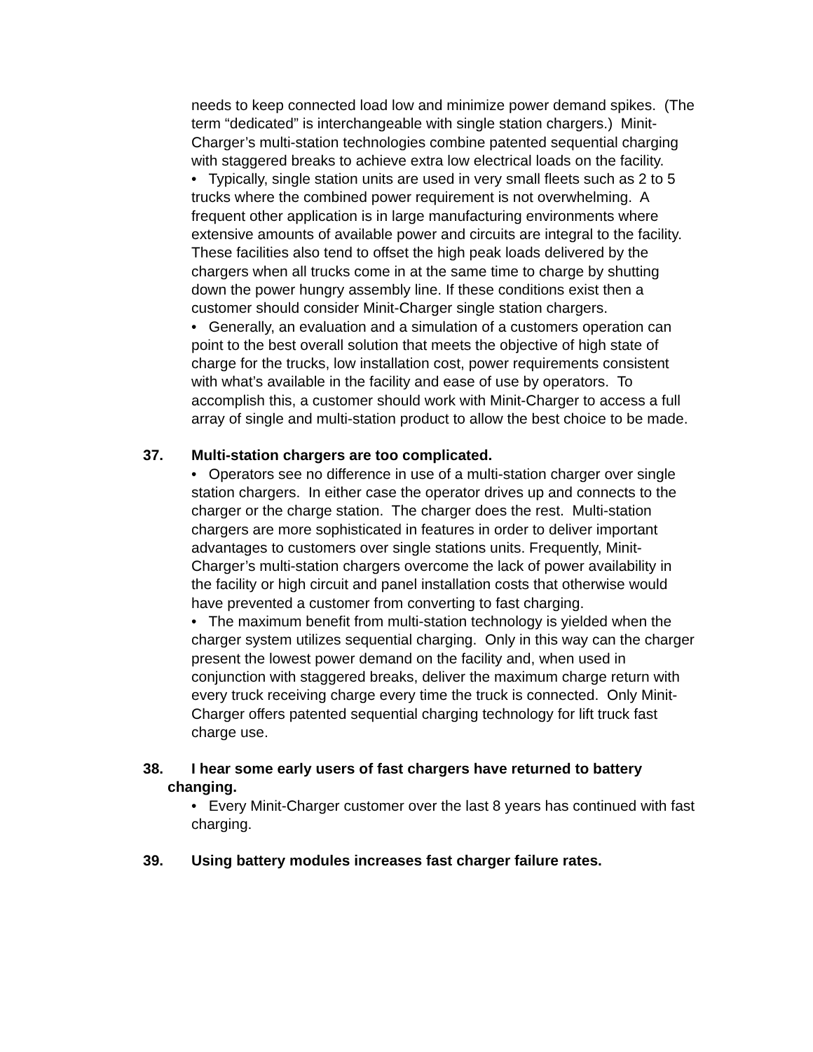needs to keep connected load low and minimize power demand spikes. (The term “dedicated” is interchangeable with single station chargers.) Minit-Charger’s multi-station technologies combine patented sequential charging with staggered breaks to achieve extra low electrical loads on the facility.
• Typically, single station units are used in very small fleets such as 2 to 5 trucks where the combined power requirement is not overwhelming. A frequent other application is in large manufacturing environments where extensive amounts of available power and circuits are integral to the facility. These facilities also tend to offset the high peak loads delivered by the chargers when all trucks come in at the same time to charge by shutting down the power hungry assembly line. If these conditions exist then a customer should consider Minit-Charger single station chargers.
• Generally, an evaluation and a simulation of a customers operation can point to the best overall solution that meets the objective of high state of charge for the trucks, low installation cost, power requirements consistent with what’s available in the facility and ease of use by operators. To accomplish this, a customer should work with Minit-Charger to access a full array of single and multi-station product to allow the best choice to be made.
37. Multi-station chargers are too complicated.
• Operators see no difference in use of a multi-station charger over single station chargers. In either case the operator drives up and connects to the charger or the charge station. The charger does the rest. Multi-station chargers are more sophisticated in features in order to deliver important advantages to customers over single stations units. Frequently, Minit-Charger’s multi-station chargers overcome the lack of power availability in the facility or high circuit and panel installation costs that otherwise would have prevented a customer from converting to fast charging.
• The maximum benefit from multi-station technology is yielded when the charger system utilizes sequential charging. Only in this way can the charger present the lowest power demand on the facility and, when used in conjunction with staggered breaks, deliver the maximum charge return with every truck receiving charge every time the truck is connected. Only Minit-Charger offers patented sequential charging technology for lift truck fast charge use.
38. I hear some early users of fast chargers have returned to battery
changing.
• Every Minit-Charger customer over the last 8 years has continued with fast charging.
39. Using battery modules increases fast charger failure rates.